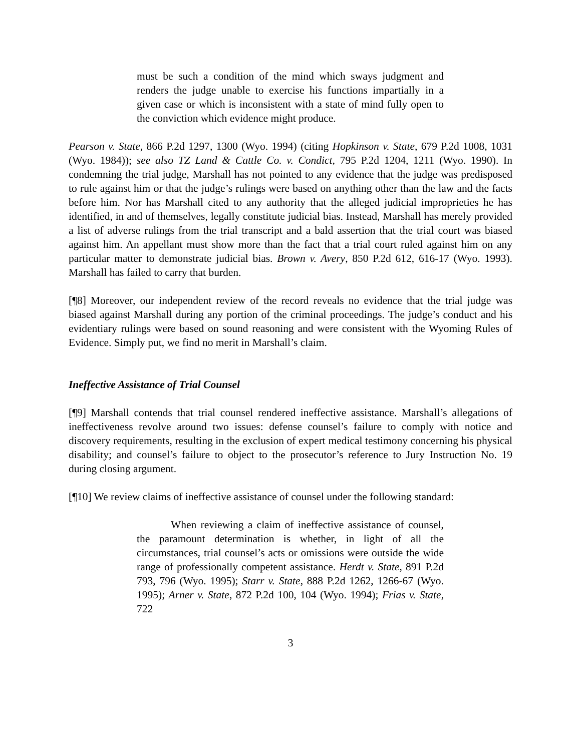must be such a condition of the mind which sways judgment and renders the judge unable to exercise his functions impartially in a given case or which is inconsistent with a state of mind fully open to the conviction which evidence might produce.
Pearson v. State, 866 P.2d 1297, 1300 (Wyo. 1994) (citing Hopkinson v. State, 679 P.2d 1008, 1031 (Wyo. 1984)); see also TZ Land & Cattle Co. v. Condict, 795 P.2d 1204, 1211 (Wyo. 1990). In condemning the trial judge, Marshall has not pointed to any evidence that the judge was predisposed to rule against him or that the judge’s rulings were based on anything other than the law and the facts before him. Nor has Marshall cited to any authority that the alleged judicial improprieties he has identified, in and of themselves, legally constitute judicial bias. Instead, Marshall has merely provided a list of adverse rulings from the trial transcript and a bald assertion that the trial court was biased against him. An appellant must show more than the fact that a trial court ruled against him on any particular matter to demonstrate judicial bias. Brown v. Avery, 850 P.2d 612, 616-17 (Wyo. 1993). Marshall has failed to carry that burden.
[¶8] Moreover, our independent review of the record reveals no evidence that the trial judge was biased against Marshall during any portion of the criminal proceedings. The judge’s conduct and his evidentiary rulings were based on sound reasoning and were consistent with the Wyoming Rules of Evidence. Simply put, we find no merit in Marshall’s claim.
Ineffective Assistance of Trial Counsel
[¶9] Marshall contends that trial counsel rendered ineffective assistance. Marshall’s allegations of ineffectiveness revolve around two issues: defense counsel’s failure to comply with notice and discovery requirements, resulting in the exclusion of expert medical testimony concerning his physical disability; and counsel’s failure to object to the prosecutor’s reference to Jury Instruction No. 19 during closing argument.
[¶10] We review claims of ineffective assistance of counsel under the following standard:
When reviewing a claim of ineffective assistance of counsel, the paramount determination is whether, in light of all the circumstances, trial counsel’s acts or omissions were outside the wide range of professionally competent assistance. Herdt v. State, 891 P.2d 793, 796 (Wyo. 1995); Starr v. State, 888 P.2d 1262, 1266-67 (Wyo. 1995); Arner v. State, 872 P.2d 100, 104 (Wyo. 1994); Frias v. State, 722
3